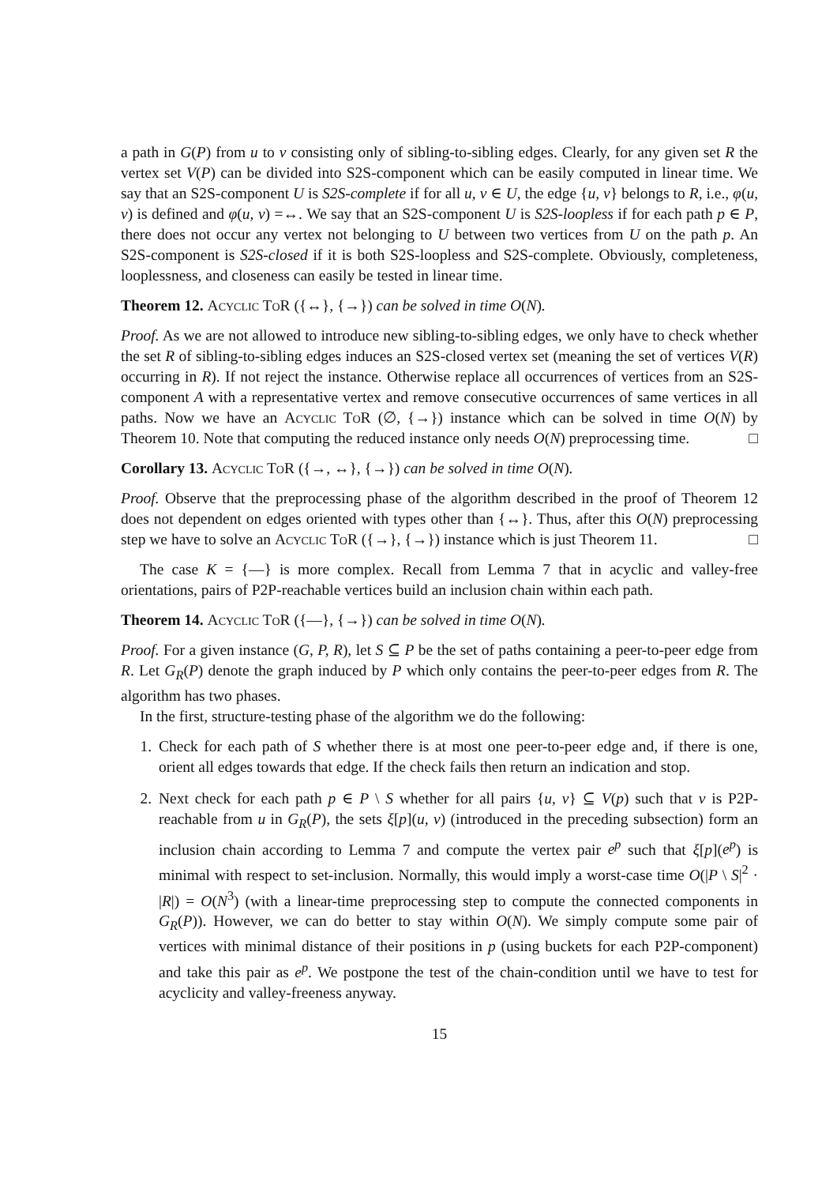a path in G(P) from u to v consisting only of sibling-to-sibling edges. Clearly, for any given set R the vertex set V(P) can be divided into S2S-component which can be easily computed in linear time. We say that an S2S-component U is S2S-complete if for all u, v ∈ U, the edge {u, v} belongs to R, i.e., φ(u, v) is defined and φ(u, v) =↔. We say that an S2S-component U is S2S-loopless if for each path p ∈ P, there does not occur any vertex not belonging to U between two vertices from U on the path p. An S2S-component is S2S-closed if it is both S2S-loopless and S2S-complete. Obviously, completeness, looplessness, and closeness can easily be tested in linear time.
Theorem 12. Acyclic ToR ({↔}, {→}) can be solved in time O(N).
Proof. As we are not allowed to introduce new sibling-to-sibling edges, we only have to check whether the set R of sibling-to-sibling edges induces an S2S-closed vertex set (meaning the set of vertices V(R) occurring in R). If not reject the instance. Otherwise replace all occurrences of vertices from an S2S-component A with a representative vertex and remove consecutive occurrences of same vertices in all paths. Now we have an Acyclic ToR (∅, {→}) instance which can be solved in time O(N) by Theorem 10. Note that computing the reduced instance only needs O(N) preprocessing time. □
Corollary 13. Acyclic ToR ({→, ↔}, {→}) can be solved in time O(N).
Proof. Observe that the preprocessing phase of the algorithm described in the proof of Theorem 12 does not dependent on edges oriented with types other than {↔}. Thus, after this O(N) preprocessing step we have to solve an Acyclic ToR ({→}, {→}) instance which is just Theorem 11. □
The case K = {—} is more complex. Recall from Lemma 7 that in acyclic and valley-free orientations, pairs of P2P-reachable vertices build an inclusion chain within each path.
Theorem 14. Acyclic ToR ({—}, {→}) can be solved in time O(N).
Proof. For a given instance (G, P, R), let S ⊆ P be the set of paths containing a peer-to-peer edge from R. Let G<sub>R</sub>(P) denote the graph induced by P which only contains the peer-to-peer edges from R. The algorithm has two phases.
In the first, structure-testing phase of the algorithm we do the following:
1. Check for each path of S whether there is at most one peer-to-peer edge and, if there is one, orient all edges towards that edge. If the check fails then return an indication and stop.
2. Next check for each path p ∈ P \ S whether for all pairs {u, v} ⊆ V(p) such that v is P2P-reachable from u in G<sub>R</sub>(P), the sets ξ[p](u, v) (introduced in the preceding subsection) form an inclusion chain according to Lemma 7 and compute the vertex pair e<sup>p</sup> such that ξ[p](e<sup>p</sup>) is minimal with respect to set-inclusion. Normally, this would imply a worst-case time O(|P \ S|<sup>2</sup> · |R|) = O(N<sup>3</sup>) (with a linear-time preprocessing step to compute the connected components in G<sub>R</sub>(P)). However, we can do better to stay within O(N). We simply compute some pair of vertices with minimal distance of their positions in p (using buckets for each P2P-component) and take this pair as e<sup>p</sup>. We postpone the test of the chain-condition until we have to test for acyclicity and valley-freeness anyway.
15